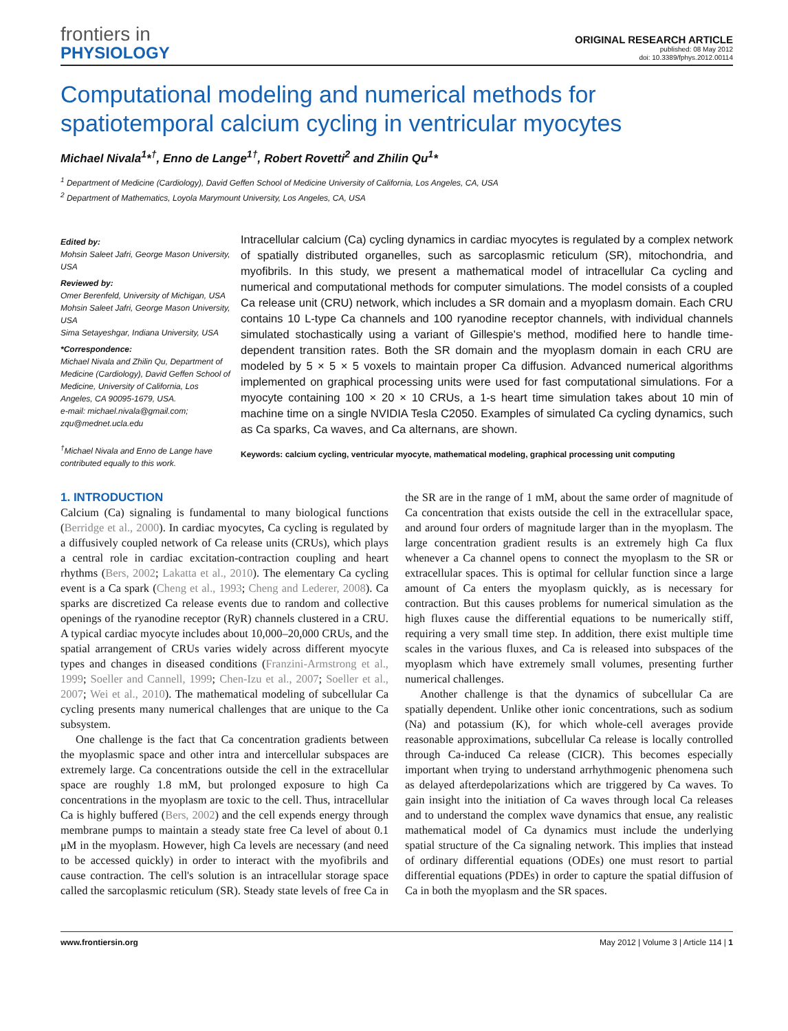frontiers in
PHYSIOLOGY
ORIGINAL RESEARCH ARTICLE
published: 08 May 2012
doi: 10.3389/fphys.2012.00114
Computational modeling and numerical methods for spatiotemporal calcium cycling in ventricular myocytes
Michael Nivala<sup>1</sup>*<sup>†</sup>, Enno de Lange<sup>1†</sup>, Robert Rovetti<sup>2</sup> and Zhilin Qu<sup>1</sup>*
<sup>1</sup> Department of Medicine (Cardiology), David Geffen School of Medicine University of California, Los Angeles, CA, USA
<sup>2</sup> Department of Mathematics, Loyola Marymount University, Los Angeles, CA, USA
Edited by:
Mohsin Saleet Jafri, George Mason University, USA
Reviewed by:
Omer Berenfeld, University of Michigan, USA
Mohsin Saleet Jafri, George Mason University, USA
Sima Setayeshgar, Indiana University, USA
*Correspondence:
Michael Nivala and Zhilin Qu, Department of Medicine (Cardiology), David Geffen School of Medicine, University of California, Los Angeles, CA 90095-1679, USA.
e-mail: michael.nivala@gmail.com; zqu@mednet.ucla.edu
<sup>†</sup> Michael Nivala and Enno de Lange have contributed equally to this work.
Intracellular calcium (Ca) cycling dynamics in cardiac myocytes is regulated by a complex network of spatially distributed organelles, such as sarcoplasmic reticulum (SR), mitochondria, and myofibrils. In this study, we present a mathematical model of intracellular Ca cycling and numerical and computational methods for computer simulations. The model consists of a coupled Ca release unit (CRU) network, which includes a SR domain and a myoplasm domain. Each CRU contains 10 L-type Ca channels and 100 ryanodine receptor channels, with individual channels simulated stochastically using a variant of Gillespie's method, modified here to handle time-dependent transition rates. Both the SR domain and the myoplasm domain in each CRU are modeled by 5 × 5 × 5 voxels to maintain proper Ca diffusion. Advanced numerical algorithms implemented on graphical processing units were used for fast computational simulations. For a myocyte containing 100 × 20 × 10 CRUs, a 1-s heart time simulation takes about 10 min of machine time on a single NVIDIA Tesla C2050. Examples of simulated Ca cycling dynamics, such as Ca sparks, Ca waves, and Ca alternans, are shown.
Keywords: calcium cycling, ventricular myocyte, mathematical modeling, graphical processing unit computing
1. INTRODUCTION
Calcium (Ca) signaling is fundamental to many biological functions (Berridge et al., 2000). In cardiac myocytes, Ca cycling is regulated by a diffusively coupled network of Ca release units (CRUs), which plays a central role in cardiac excitation-contraction coupling and heart rhythms (Bers, 2002; Lakatta et al., 2010). The elementary Ca cycling event is a Ca spark (Cheng et al., 1993; Cheng and Lederer, 2008). Ca sparks are discretized Ca release events due to random and collective openings of the ryanodine receptor (RyR) channels clustered in a CRU. A typical cardiac myocyte includes about 10,000–20,000 CRUs, and the spatial arrangement of CRUs varies widely across different myocyte types and changes in diseased conditions (Franzini-Armstrong et al., 1999; Soeller and Cannell, 1999; Chen-Izu et al., 2007; Soeller et al., 2007; Wei et al., 2010). The mathematical modeling of subcellular Ca cycling presents many numerical challenges that are unique to the Ca subsystem.
One challenge is the fact that Ca concentration gradients between the myoplasmic space and other intra and intercellular subspaces are extremely large. Ca concentrations outside the cell in the extracellular space are roughly 1.8 mM, but prolonged exposure to high Ca concentrations in the myoplasm are toxic to the cell. Thus, intracellular Ca is highly buffered (Bers, 2002) and the cell expends energy through membrane pumps to maintain a steady state free Ca level of about 0.1 μM in the myoplasm. However, high Ca levels are necessary (and need to be accessed quickly) in order to interact with the myofibrils and cause contraction. The cell's solution is an intracellular storage space called the sarcoplasmic reticulum (SR). Steady state levels of free Ca in the SR are in the range of 1 mM, about the same order of magnitude of Ca concentration that exists outside the cell in the extracellular space, and around four orders of magnitude larger than in the myoplasm. The large concentration gradient results is an extremely high Ca flux whenever a Ca channel opens to connect the myoplasm to the SR or extracellular spaces. This is optimal for cellular function since a large amount of Ca enters the myoplasm quickly, as is necessary for contraction. But this causes problems for numerical simulation as the high fluxes cause the differential equations to be numerically stiff, requiring a very small time step. In addition, there exist multiple time scales in the various fluxes, and Ca is released into subspaces of the myoplasm which have extremely small volumes, presenting further numerical challenges.
Another challenge is that the dynamics of subcellular Ca are spatially dependent. Unlike other ionic concentrations, such as sodium (Na) and potassium (K), for which whole-cell averages provide reasonable approximations, subcellular Ca release is locally controlled through Ca-induced Ca release (CICR). This becomes especially important when trying to understand arrhythmogenic phenomena such as delayed afterdepolarizations which are triggered by Ca waves. To gain insight into the initiation of Ca waves through local Ca releases and to understand the complex wave dynamics that ensue, any realistic mathematical model of Ca dynamics must include the underlying spatial structure of the Ca signaling network. This implies that instead of ordinary differential equations (ODEs) one must resort to partial differential equations (PDEs) in order to capture the spatial diffusion of Ca in both the myoplasm and the SR spaces.
www.frontiersin.org May 2012 | Volume 3 | Article 114 | 1